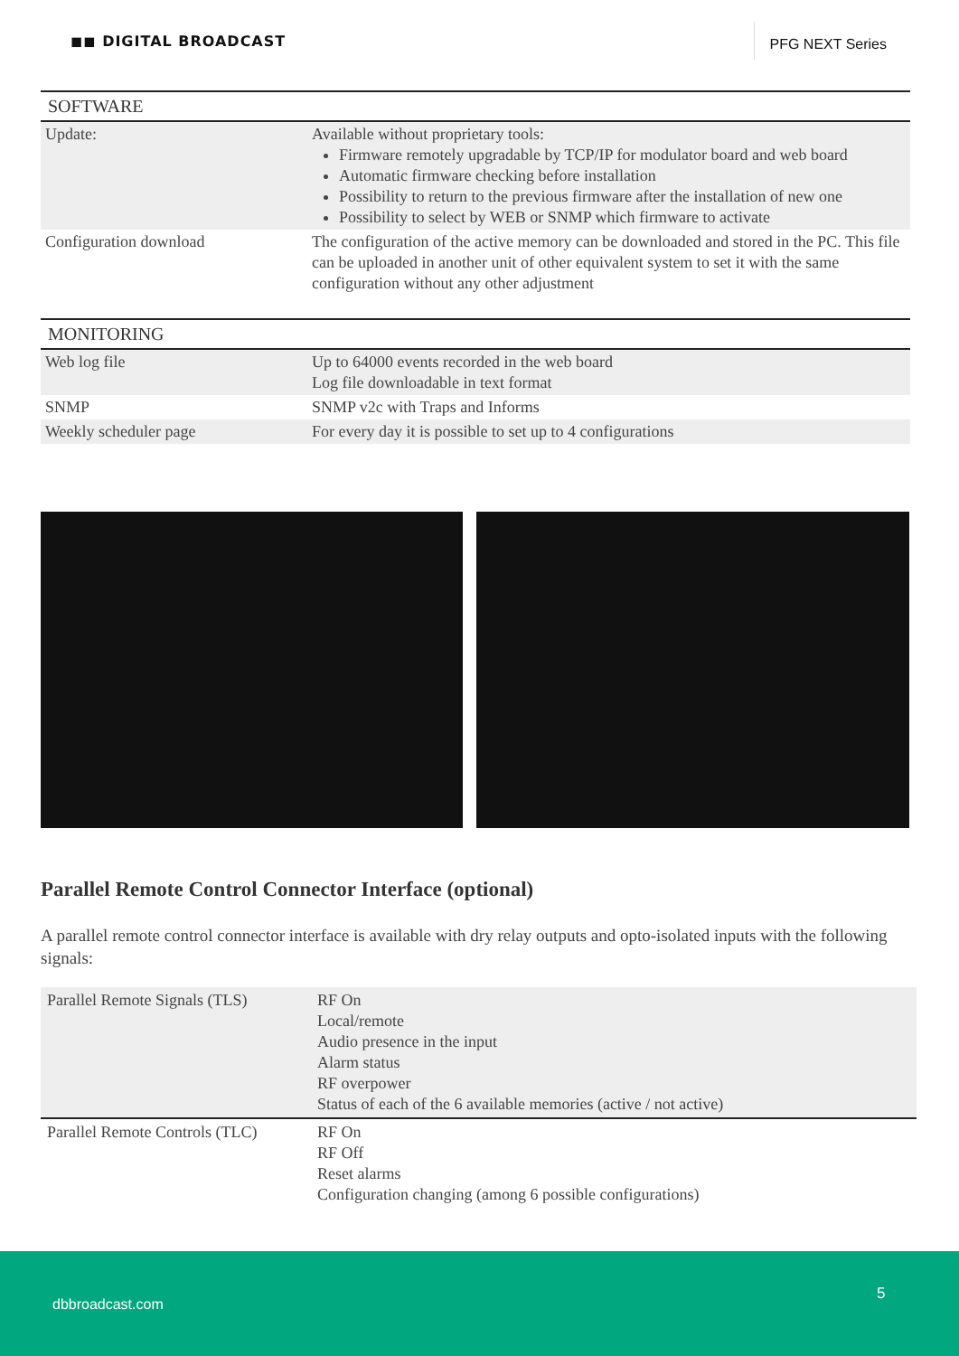◼◼ DIGITAL BROADCAST
PFG NEXT Series
| SOFTWARE | |
| --- | --- |
| Update: | Available without proprietary tools: Firmware remotely upgradable by TCP/IP for modulator board and web board Automatic firmware checking before installation Possibility to return to the previous firmware after the installation of new one Possibility to select by WEB or SNMP which firmware to activate |
| Configuration download | The configuration of the active memory can be downloaded and stored in the PC. This file can be uploaded in another unit of other equivalent system to set it with the same configuration without any other adjustment |
| MONITORING | |
| --- | --- |
| Web log file | Up to 64000 events recorded in the web board Log file downloadable in text format |
| SNMP | SNMP v2c with Traps and Informs |
| Weekly scheduler page | For every day it is possible to set up to 4 configurations |
Parallel Remote Control Connector Interface (optional)
A parallel remote control connector interface is available with dry relay outputs and opto-isolated inputs with the following signals:
| Parallel Remote Signals (TLS) | RF On Local/remote Audio presence in the input Alarm status RF overpower Status of each of the 6 available memories (active / not active) |
| Parallel Remote Controls (TLC) | RF On RF Off Reset alarms Configuration changing (among 6 possible configurations) |
dbbroadcast.com
5